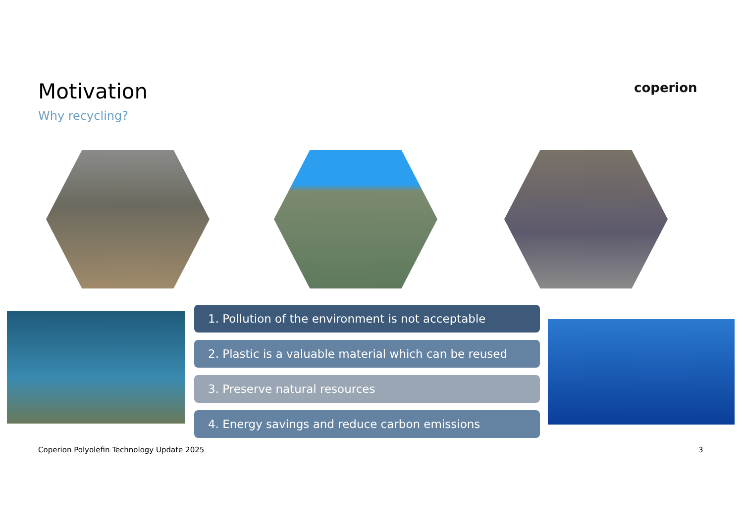Motivation
Why recycling?
coperion
1. Pollution of the environment is not acceptable
2. Plastic is a valuable material which can be reused
3. Preserve natural resources
4. Energy savings and reduce carbon emissions
Coperion Polyolefin Technology Update 2025
3